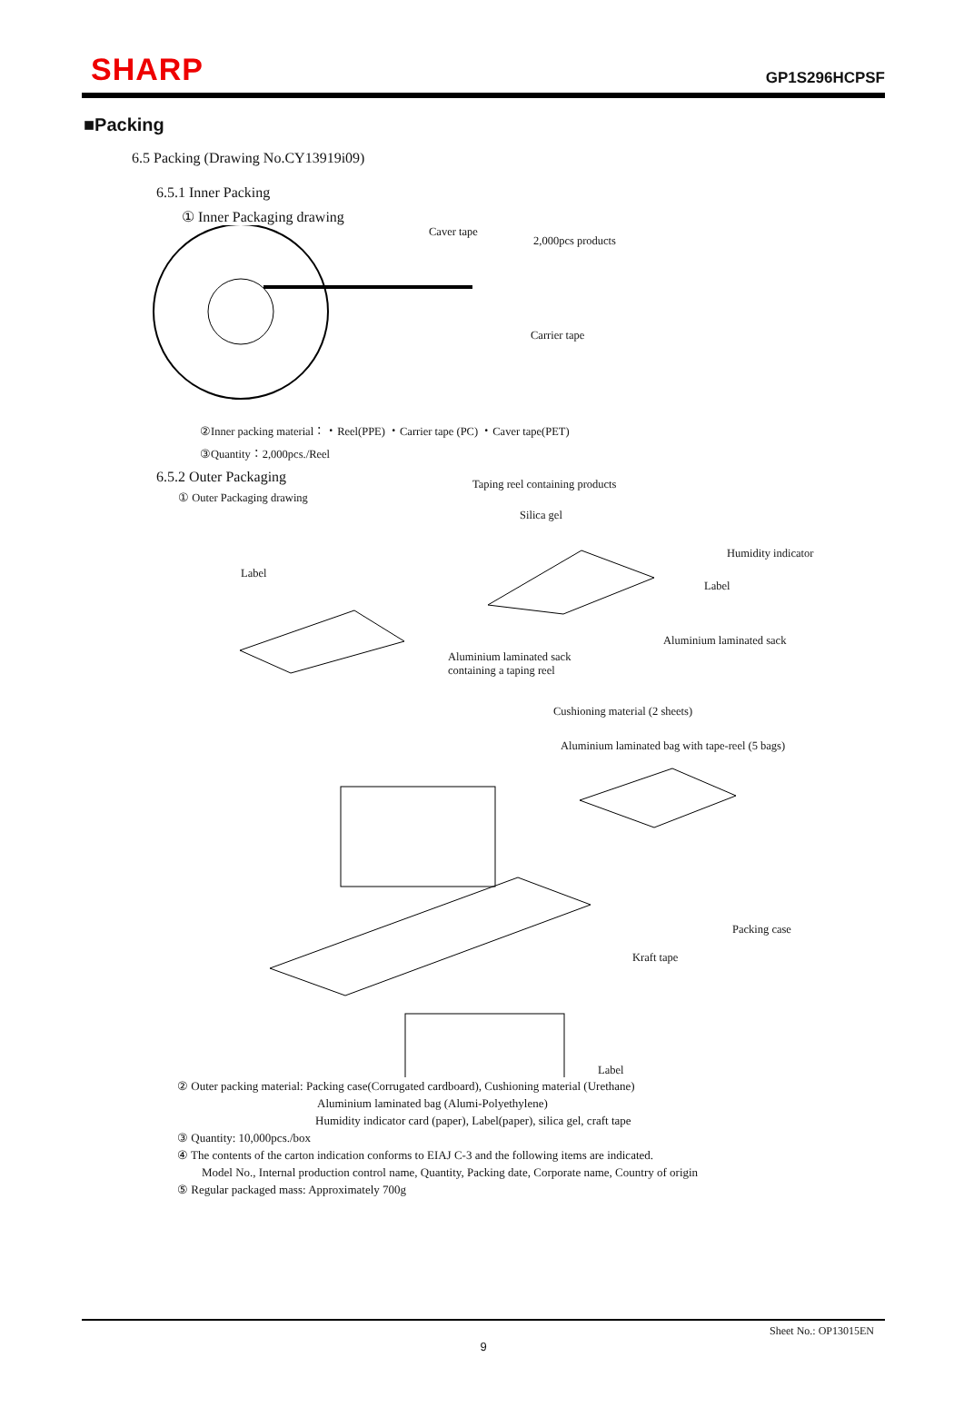SHARP
GP1S296HCPSF
■Packing
6.5 Packing (Drawing No.CY13919i09)
6.5.1 Inner Packing
① Inner Packaging drawing
Caver tape
2,000pcs products
Carrier tape
②Inner packing material：・Reel(PPE) ・Carrier tape (PC) ・Caver tape(PET)
③Quantity：2,000pcs./Reel
6.5.2 Outer Packaging
① Outer Packaging drawing
Taping reel containing products
Silica gel
Humidity indicator
Label
Label
Aluminium laminated sack
Aluminium laminated sack
containing a taping reel
Cushioning material (2 sheets)
Aluminium laminated bag with tape-reel (5 bags)
Packing case
Kraft tape
Label
② Outer packing material: Packing case(Corrugated cardboard), Cushioning material (Urethane)
Aluminium laminated bag (Alumi-Polyethylene)
Humidity indicator card (paper), Label(paper), silica gel, craft tape
③ Quantity: 10,000pcs./box
④ The contents of the carton indication conforms to EIAJ C-3 and the following items are indicated.
Model No., Internal production control name, Quantity, Packing date, Corporate name, Country of origin
⑤ Regular packaged mass: Approximately 700g
Sheet No.: OP13015EN
9